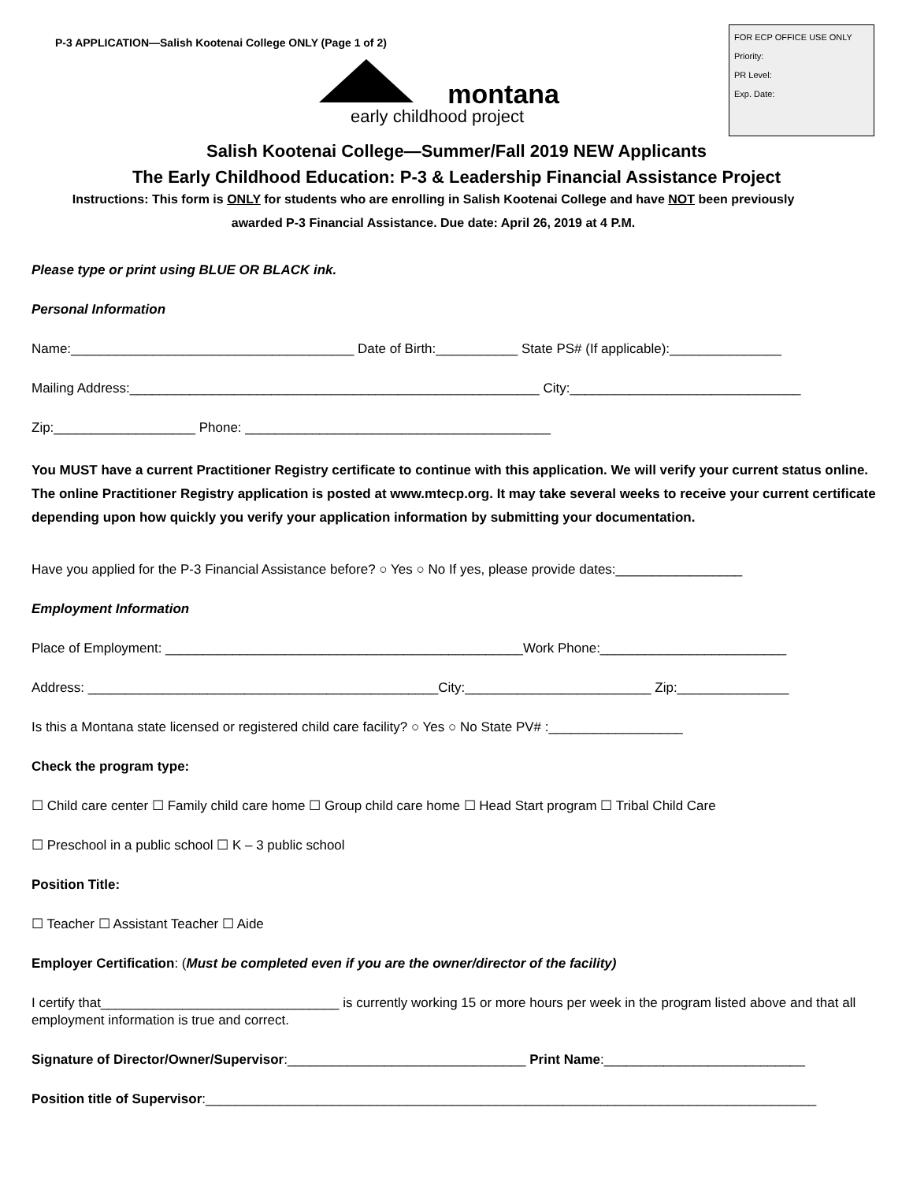P-3 APPLICATION—Salish Kootenai College ONLY (Page 1 of 2)
FOR ECP OFFICE USE ONLY
Priority:
PR Level:
Exp. Date:
montana
early childhood project
Salish Kootenai College—Summer/Fall 2019 NEW Applicants
The Early Childhood Education: P-3 & Leadership Financial Assistance Project
Instructions: This form is ONLY for students who are enrolling in Salish Kootenai College and have NOT been previously awarded P-3 Financial Assistance. Due date: April 26, 2019 at 4 P.M.
Please type or print using BLUE OR BLACK ink.
Personal Information
Name:______________________________________ Date of Birth:___________ State PS# (If applicable):_______________
Mailing Address:_______________________________________________________ City:_______________________________
Zip:___________________ Phone: _________________________________________
You MUST have a current Practitioner Registry certificate to continue with this application. We will verify your current status online. The online Practitioner Registry application is posted at www.mtecp.org. It may take several weeks to receive your current certificate depending upon how quickly you verify your application information by submitting your documentation.
Have you applied for the P-3 Financial Assistance before? ○ Yes ○ No If yes, please provide dates:_________________
Employment Information
Place of Employment: ________________________________________________Work Phone:_________________________
Address: _______________________________________________City:_________________________ Zip:_______________
Is this a Montana state licensed or registered child care facility? ○ Yes ○ No State PV# :__________________
Check the program type:
☐ Child care center ☐ Family child care home ☐ Group child care home ☐ Head Start program ☐ Tribal Child Care
☐ Preschool in a public school ☐ K – 3 public school
Position Title:
☐ Teacher ☐ Assistant Teacher ☐ Aide
Employer Certification: (Must be completed even if you are the owner/director of the facility)
I certify that________________________________ is currently working 15 or more hours per week in the program listed above and that all employment information is true and correct.
Signature of Director/Owner/Supervisor:________________________________ Print Name:___________________________
Position title of Supervisor:__________________________________________________________________________________